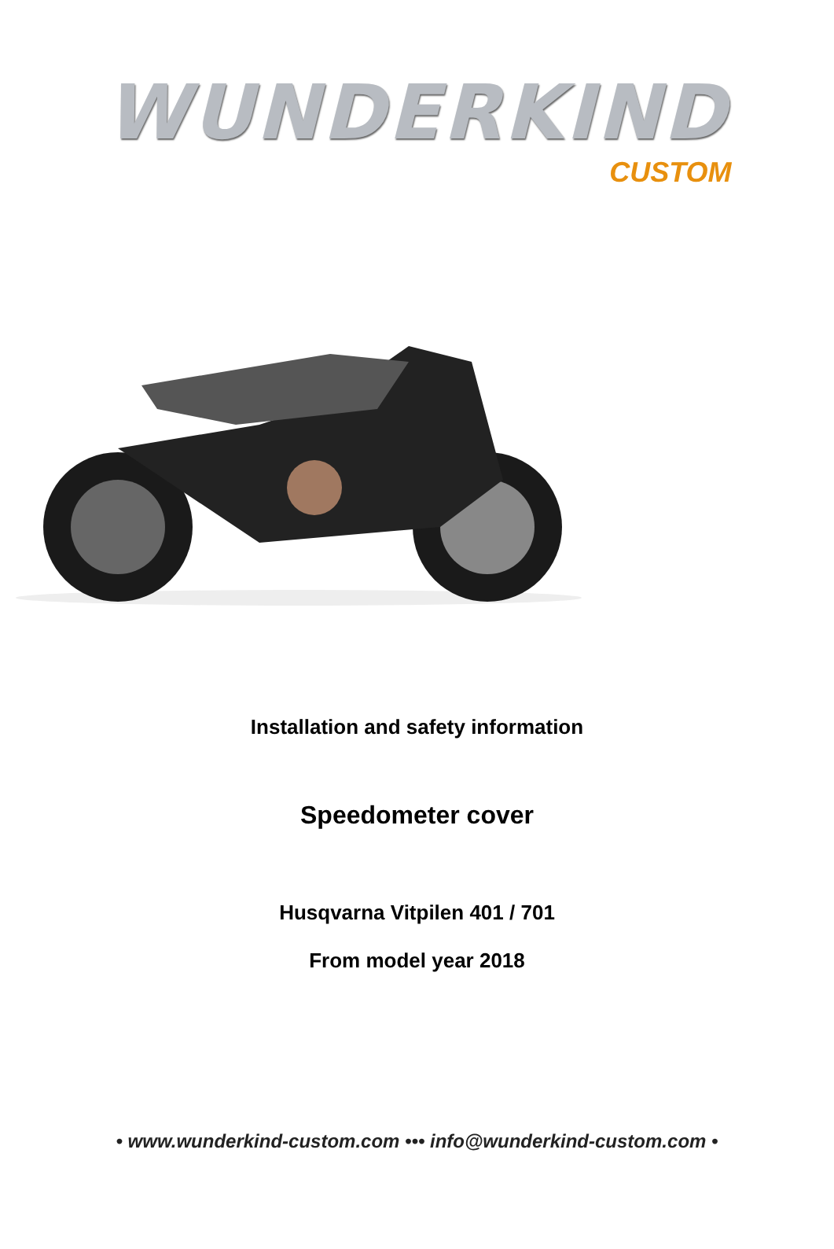WUNDERKIND
CUSTOM
Installation and safety information
Speedometer cover
Husqvarna Vitpilen 401 / 701
From model year 2018
• www.wunderkind-custom.com ••• info@wunderkind-custom.com •